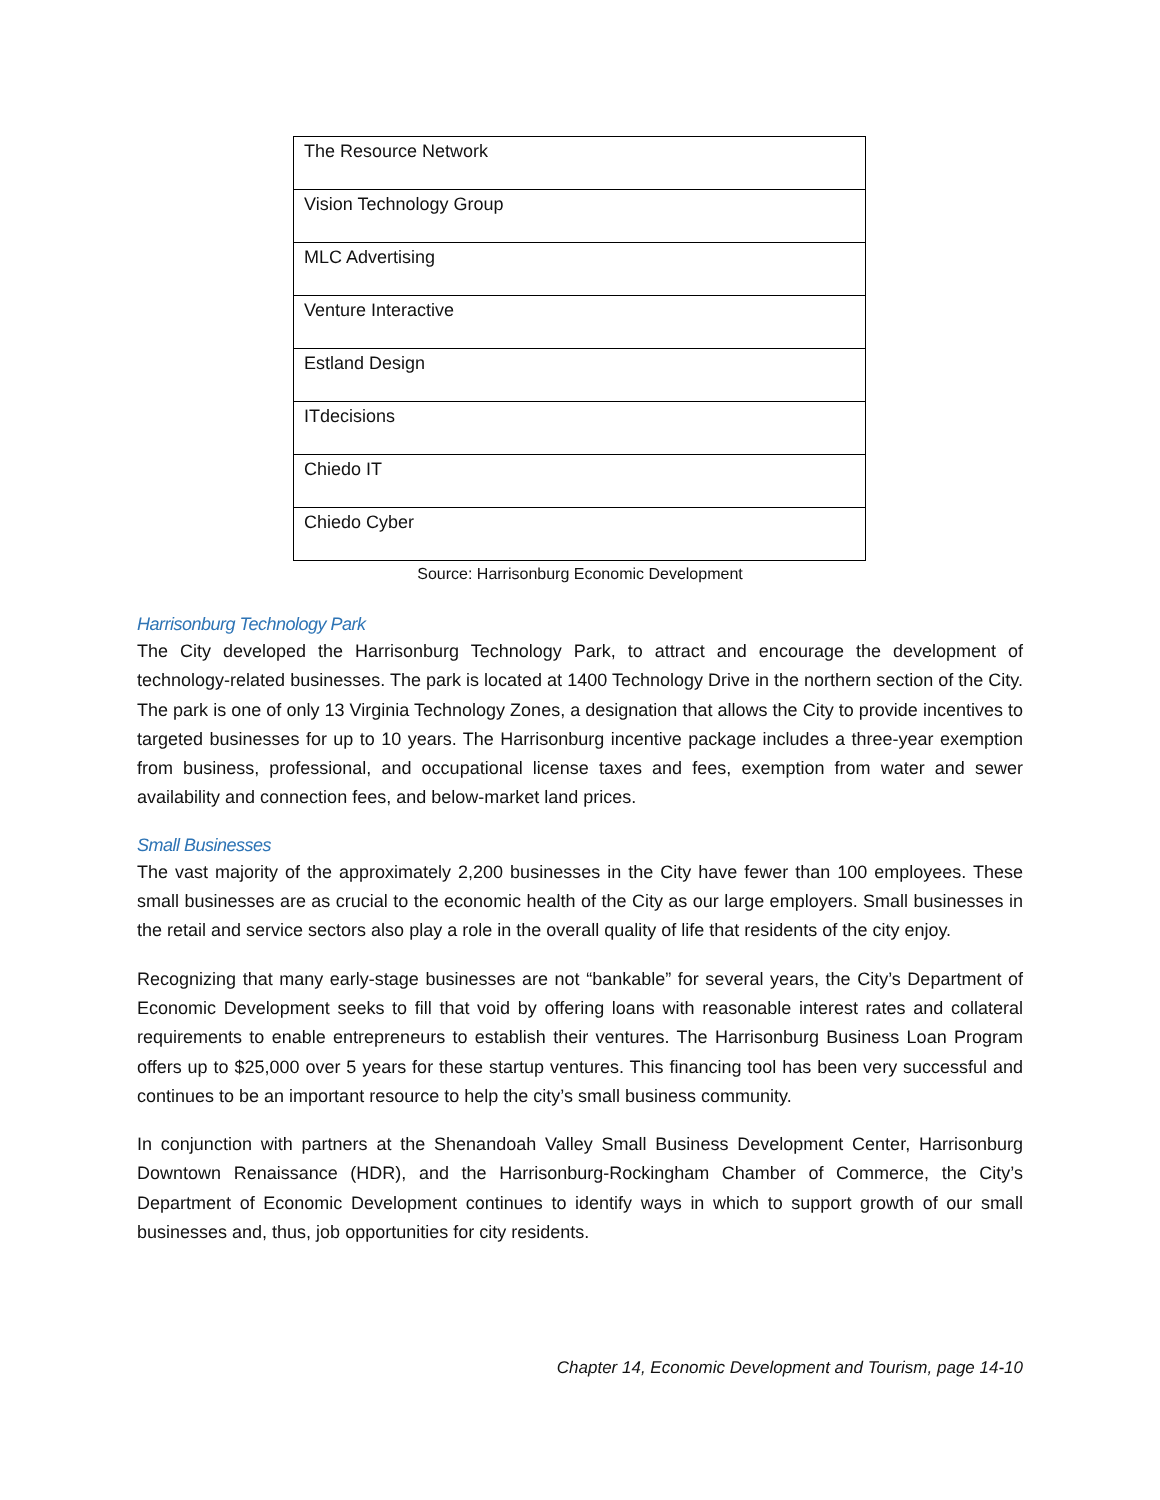| The Resource Network |
| Vision Technology Group |
| MLC Advertising |
| Venture Interactive |
| Estland Design |
| ITdecisions |
| Chiedo IT |
| Chiedo Cyber |
Source: Harrisonburg Economic Development
Harrisonburg Technology Park
The City developed the Harrisonburg Technology Park, to attract and encourage the development of technology-related businesses. The park is located at 1400 Technology Drive in the northern section of the City. The park is one of only 13 Virginia Technology Zones, a designation that allows the City to provide incentives to targeted businesses for up to 10 years. The Harrisonburg incentive package includes a three-year exemption from business, professional, and occupational license taxes and fees, exemption from water and sewer availability and connection fees, and below-market land prices.
Small Businesses
The vast majority of the approximately 2,200 businesses in the City have fewer than 100 employees. These small businesses are as crucial to the economic health of the City as our large employers. Small businesses in the retail and service sectors also play a role in the overall quality of life that residents of the city enjoy.
Recognizing that many early-stage businesses are not “bankable” for several years, the City’s Department of Economic Development seeks to fill that void by offering loans with reasonable interest rates and collateral requirements to enable entrepreneurs to establish their ventures. The Harrisonburg Business Loan Program offers up to $25,000 over 5 years for these startup ventures. This financing tool has been very successful and continues to be an important resource to help the city’s small business community.
In conjunction with partners at the Shenandoah Valley Small Business Development Center, Harrisonburg Downtown Renaissance (HDR), and the Harrisonburg-Rockingham Chamber of Commerce, the City’s Department of Economic Development continues to identify ways in which to support growth of our small businesses and, thus, job opportunities for city residents.
Chapter 14, Economic Development and Tourism, page 14-10